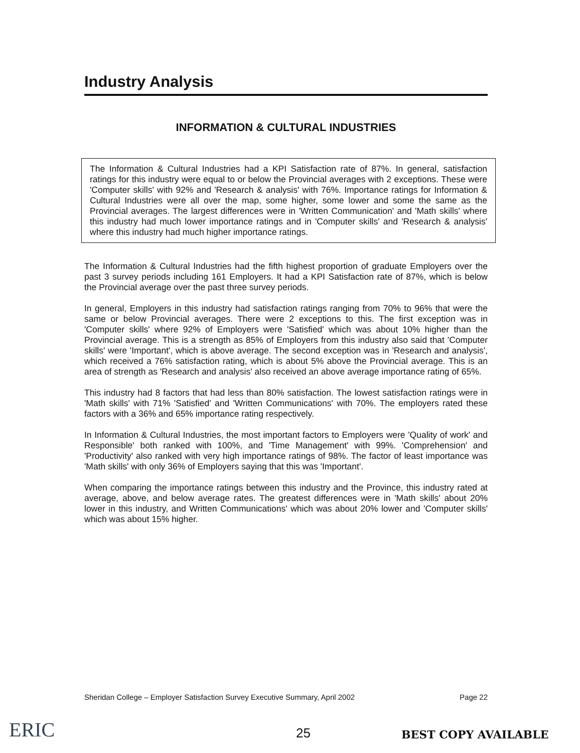Industry Analysis
INFORMATION & CULTURAL INDUSTRIES
The Information & Cultural Industries had a KPI Satisfaction rate of 87%. In general, satisfaction ratings for this industry were equal to or below the Provincial averages with 2 exceptions. These were 'Computer skills' with 92% and 'Research & analysis' with 76%. Importance ratings for Information & Cultural Industries were all over the map, some higher, some lower and some the same as the Provincial averages. The largest differences were in 'Written Communication' and 'Math skills' where this industry had much lower importance ratings and in 'Computer skills' and 'Research & analysis' where this industry had much higher importance ratings.
The Information & Cultural Industries had the fifth highest proportion of graduate Employers over the past 3 survey periods including 161 Employers. It had a KPI Satisfaction rate of 87%, which is below the Provincial average over the past three survey periods.
In general, Employers in this industry had satisfaction ratings ranging from 70% to 96% that were the same or below Provincial averages. There were 2 exceptions to this. The first exception was in 'Computer skills' where 92% of Employers were 'Satisfied' which was about 10% higher than the Provincial average. This is a strength as 85% of Employers from this industry also said that 'Computer skills' were 'Important', which is above average. The second exception was in 'Research and analysis', which received a 76% satisfaction rating, which is about 5% above the Provincial average. This is an area of strength as 'Research and analysis' also received an above average importance rating of 65%.
This industry had 8 factors that had less than 80% satisfaction. The lowest satisfaction ratings were in 'Math skills' with 71% 'Satisfied' and 'Written Communications' with 70%. The employers rated these factors with a 36% and 65% importance rating respectively.
In Information & Cultural Industries, the most important factors to Employers were 'Quality of work' and Responsible' both ranked with 100%, and 'Time Management' with 99%. 'Comprehension' and 'Productivity' also ranked with very high importance ratings of 98%. The factor of least importance was 'Math skills' with only 36% of Employers saying that this was 'Important'.
When comparing the importance ratings between this industry and the Province, this industry rated at average, above, and below average rates. The greatest differences were in 'Math skills' about 20% lower in this industry, and Written Communications' which was about 20% lower and 'Computer skills' which was about 15% higher.
Sheridan College – Employer Satisfaction Survey Executive Summary, April 2002 Page 22
ERIC 25 BEST COPY AVAILABLE